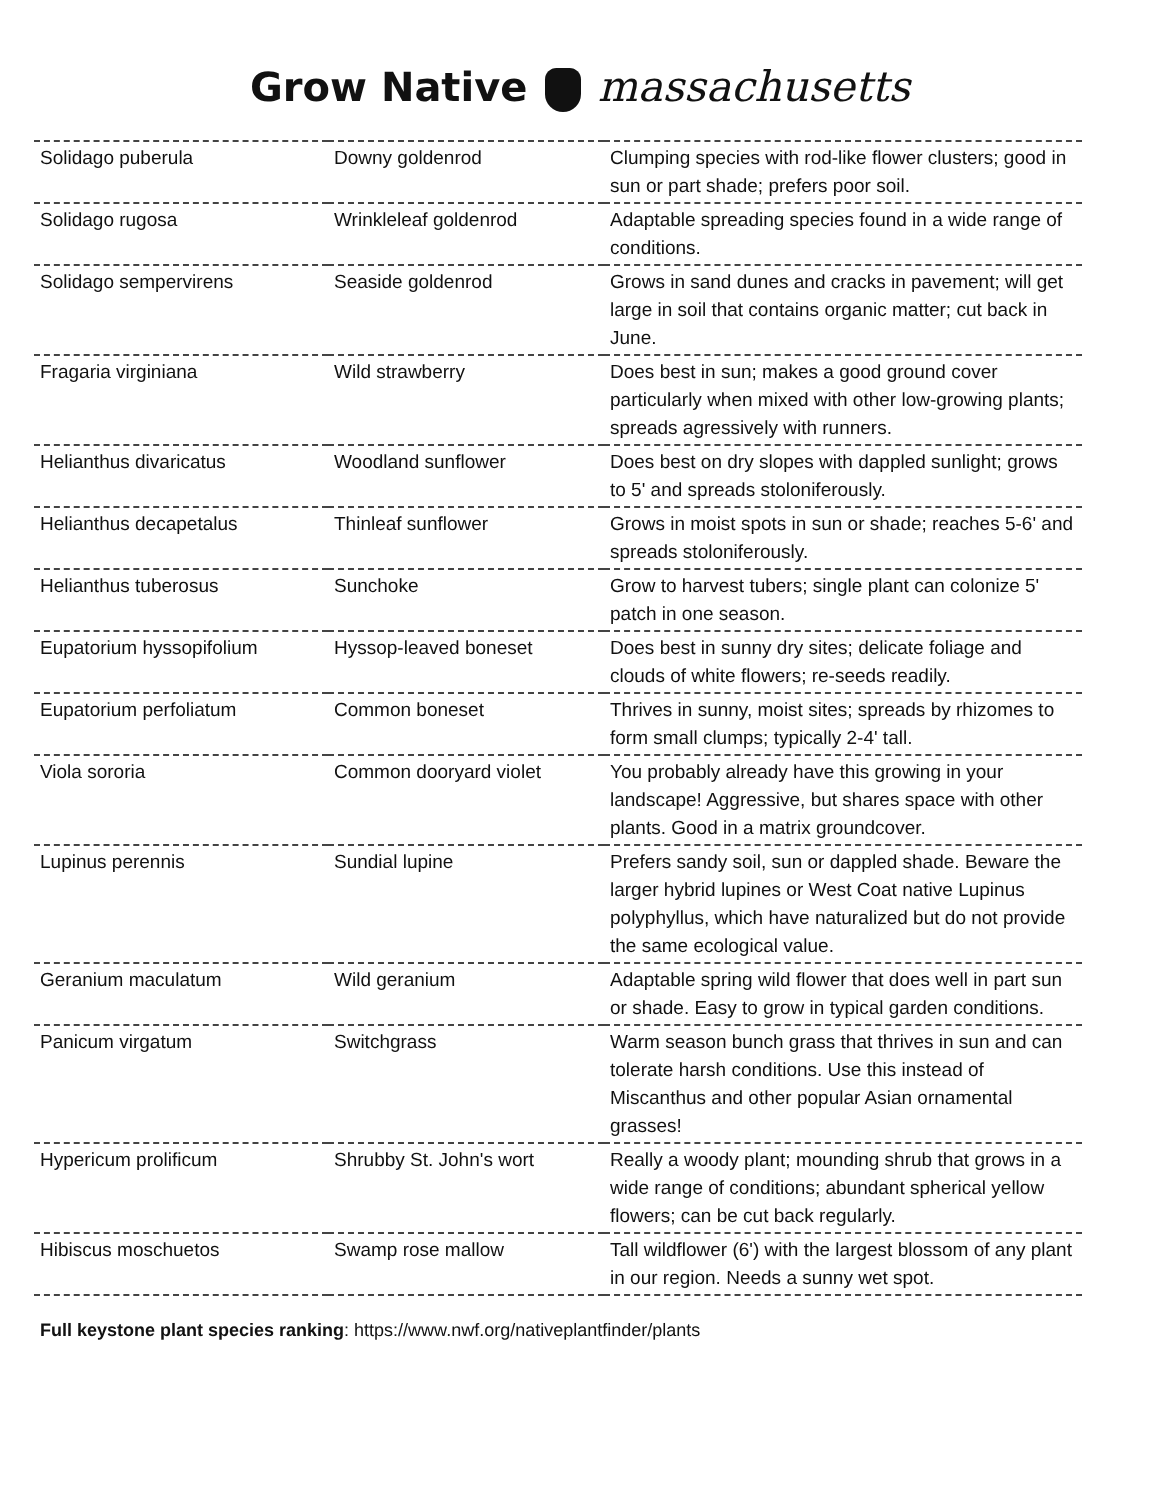Grow Native massachusetts
| Solidago puberula | Downy goldenrod | Clumping species with rod-like flower clusters; good in sun or part shade; prefers poor soil. |
| Solidago rugosa | Wrinkleleaf goldenrod | Adaptable spreading species found in a wide range of conditions. |
| Solidago sempervirens | Seaside goldenrod | Grows in sand dunes and cracks in pavement; will get large in soil that contains organic matter; cut back in June. |
| Fragaria virginiana | Wild strawberry | Does best in sun; makes a good ground cover particularly when mixed with other low-growing plants; spreads agressively with runners. |
| Helianthus divaricatus | Woodland sunflower | Does best on dry slopes with dappled sunlight; grows to 5' and spreads stoloniferously. |
| Helianthus decapetalus | Thinleaf sunflower | Grows in moist spots in sun or shade; reaches 5-6' and spreads stoloniferously. |
| Helianthus tuberosus | Sunchoke | Grow to harvest tubers; single plant can colonize 5' patch in one season. |
| Eupatorium hyssopifolium | Hyssop-leaved boneset | Does best in sunny dry sites; delicate foliage and clouds of white flowers; re-seeds readily. |
| Eupatorium perfoliatum | Common boneset | Thrives in sunny, moist sites; spreads by rhizomes to form small clumps; typically 2-4' tall. |
| Viola sororia | Common dooryard violet | You probably already have this growing in your landscape! Aggressive, but shares space with other plants. Good in a matrix groundcover. |
| Lupinus perennis | Sundial lupine | Prefers sandy soil, sun or dappled shade. Beware the larger hybrid lupines or West Coat native Lupinus polyphyllus, which have naturalized but do not provide the same ecological value. |
| Geranium maculatum | Wild geranium | Adaptable spring wild flower that does well in part sun or shade. Easy to grow in typical garden conditions. |
| Panicum virgatum | Switchgrass | Warm season bunch grass that thrives in sun and can tolerate harsh conditions. Use this instead of Miscanthus and other popular Asian ornamental grasses! |
| Hypericum prolificum | Shrubby St. John's wort | Really a woody plant; mounding shrub that grows in a wide range of conditions; abundant spherical yellow flowers; can be cut back regularly. |
| Hibiscus moschuetos | Swamp rose mallow | Tall wildflower (6') with the largest blossom of any plant in our region. Needs a sunny wet spot. |
Full keystone plant species ranking: https://www.nwf.org/nativeplantfinder/plants